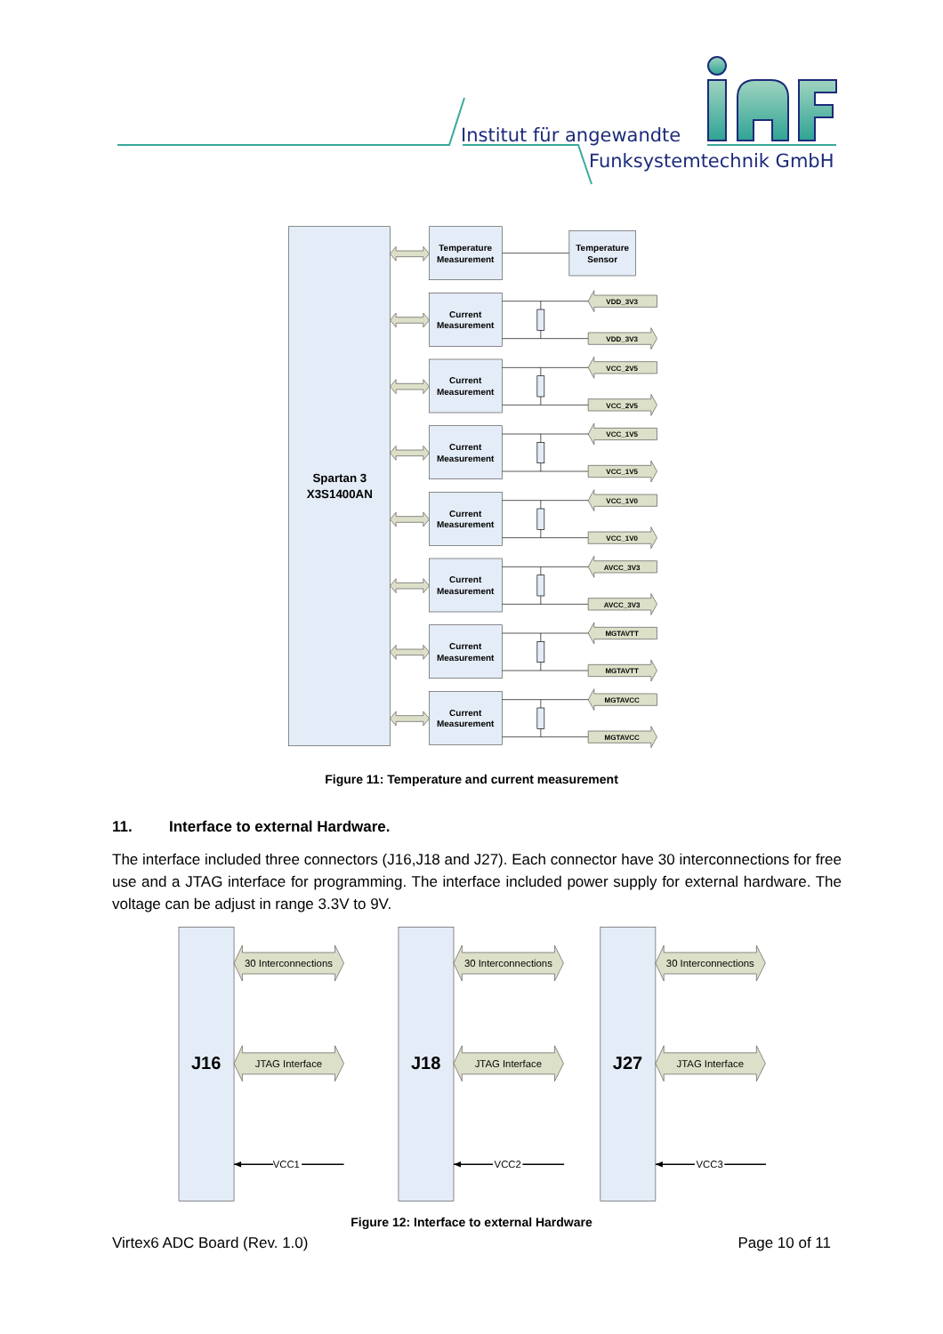Institut für angewandte
Funksystemtechnik GmbH
Spartan 3
X3S1400AN
Temperature
Measurement
Temperature
Sensor
Current
Measurement
VDD_3V3
VDD_3V3
Current
Measurement
VCC_2V5
VCC_2V5
Current
Measurement
VCC_1V5
VCC_1V5
Current
Measurement
VCC_1V0
VCC_1V0
Current
Measurement
AVCC_3V3
AVCC_3V3
Current
Measurement
MGTAVTT
MGTAVTT
Current
Measurement
MGTAVCC
MGTAVCC
Figure 11: Temperature and current measurement
11. Interface to external Hardware.
The interface included three connectors (J16,J18 and J27). Each connector have 30 interconnections for free use and a JTAG interface for programming. The interface included power supply for external hardware. The voltage can be adjust in range 3.3V to 9V.
J16
30 Interconnections
JTAG Interface
VCC1
J18
30 Interconnections
JTAG Interface
VCC2
J27
30 Interconnections
JTAG Interface
VCC3
Figure 12: Interface to external Hardware
Virtex6 ADC Board (Rev. 1.0) Page 10 of 11